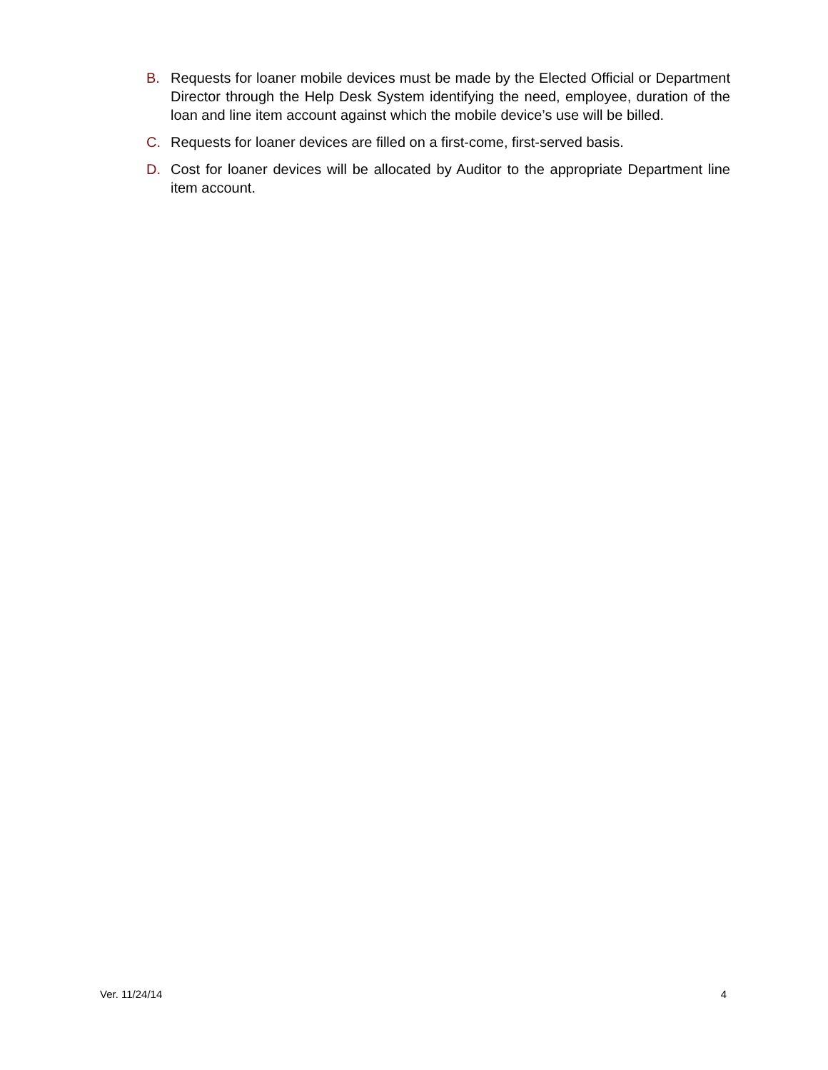B. Requests for loaner mobile devices must be made by the Elected Official or Department Director through the Help Desk System identifying the need, employee, duration of the loan and line item account against which the mobile device’s use will be billed.
C. Requests for loaner devices are filled on a first-come, first-served basis.
D. Cost for loaner devices will be allocated by Auditor to the appropriate Department line item account.
Ver. 11/24/14 4